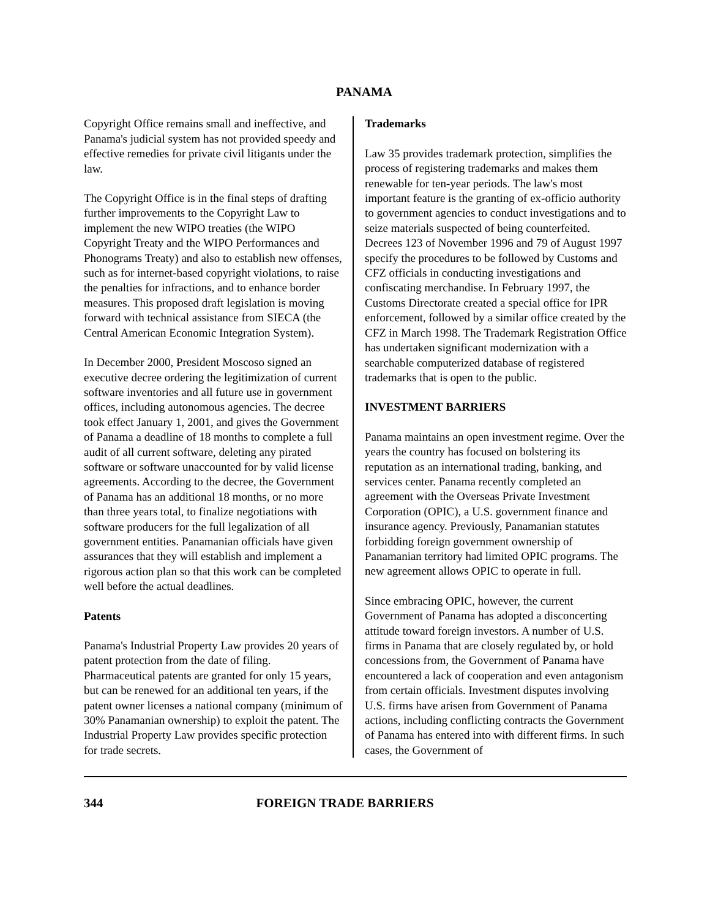PANAMA
Copyright Office remains small and ineffective, and Panama's judicial system has not provided speedy and effective remedies for private civil litigants under the law.
The Copyright Office is in the final steps of drafting further improvements to the Copyright Law to implement the new WIPO treaties (the WIPO Copyright Treaty and the WIPO Performances and Phonograms Treaty) and also to establish new offenses, such as for internet-based copyright violations, to raise the penalties for infractions, and to enhance border measures. This proposed draft legislation is moving forward with technical assistance from SIECA (the Central American Economic Integration System).
In December 2000, President Moscoso signed an executive decree ordering the legitimization of current software inventories and all future use in government offices, including autonomous agencies. The decree took effect January 1, 2001, and gives the Government of Panama a deadline of 18 months to complete a full audit of all current software, deleting any pirated software or software unaccounted for by valid license agreements. According to the decree, the Government of Panama has an additional 18 months, or no more than three years total, to finalize negotiations with software producers for the full legalization of all government entities. Panamanian officials have given assurances that they will establish and implement a rigorous action plan so that this work can be completed well before the actual deadlines.
Patents
Panama's Industrial Property Law provides 20 years of patent protection from the date of filing. Pharmaceutical patents are granted for only 15 years, but can be renewed for an additional ten years, if the patent owner licenses a national company (minimum of 30% Panamanian ownership) to exploit the patent. The Industrial Property Law provides specific protection for trade secrets.
Trademarks
Law 35 provides trademark protection, simplifies the process of registering trademarks and makes them renewable for ten-year periods. The law's most important feature is the granting of ex-officio authority to government agencies to conduct investigations and to seize materials suspected of being counterfeited. Decrees 123 of November 1996 and 79 of August 1997 specify the procedures to be followed by Customs and CFZ officials in conducting investigations and confiscating merchandise. In February 1997, the Customs Directorate created a special office for IPR enforcement, followed by a similar office created by the CFZ in March 1998. The Trademark Registration Office has undertaken significant modernization with a searchable computerized database of registered trademarks that is open to the public.
INVESTMENT BARRIERS
Panama maintains an open investment regime. Over the years the country has focused on bolstering its reputation as an international trading, banking, and services center. Panama recently completed an agreement with the Overseas Private Investment Corporation (OPIC), a U.S. government finance and insurance agency. Previously, Panamanian statutes forbidding foreign government ownership of Panamanian territory had limited OPIC programs. The new agreement allows OPIC to operate in full.
Since embracing OPIC, however, the current Government of Panama has adopted a disconcerting attitude toward foreign investors. A number of U.S. firms in Panama that are closely regulated by, or hold concessions from, the Government of Panama have encountered a lack of cooperation and even antagonism from certain officials. Investment disputes involving U.S. firms have arisen from Government of Panama actions, including conflicting contracts the Government of Panama has entered into with different firms. In such cases, the Government of
344 FOREIGN TRADE BARRIERS